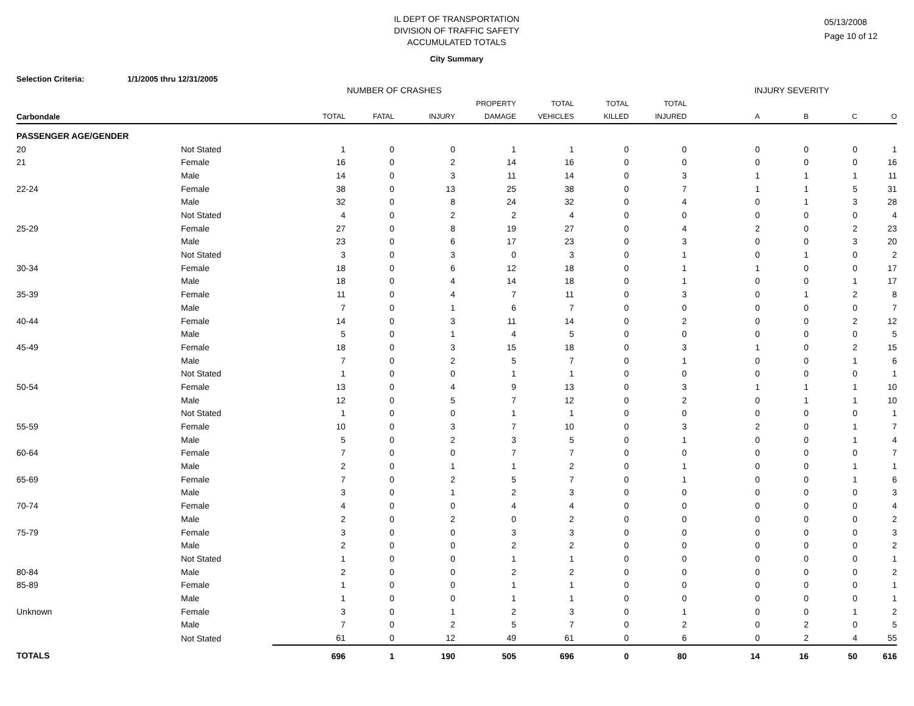IL DEPT OF TRANSPORTATION
DIVISION OF TRAFFIC SAFETY
ACCUMULATED TOTALS
05/13/2008
Page 10 of 12
City Summary
Selection Criteria: 1/1/2005 thru 12/31/2005
| | | NUMBER OF CRASHES | | | | | | | INJURY SEVERITY | | | |
| --- | --- | --- | --- | --- | --- | --- | --- | --- | --- | --- | --- | --- |
| | | | | | PROPERTY | TOTAL | TOTAL | TOTAL | | | | |
| Carbondale | | TOTAL | FATAL | INJURY | DAMAGE | VEHICLES | KILLED | INJURED | A | B | C | O |
| PASSENGER AGE/GENDER | | | | | | | | | | | | |
| 20 | Not Stated | 1 | 0 | 0 | 1 | 1 | 0 | 0 | 0 | 0 | 0 | 1 |
| 21 | Female | 16 | 0 | 2 | 14 | 16 | 0 | 0 | 0 | 0 | 0 | 16 |
| | Male | 14 | 0 | 3 | 11 | 14 | 0 | 3 | 1 | 1 | 1 | 11 |
| 22-24 | Female | 38 | 0 | 13 | 25 | 38 | 0 | 7 | 1 | 1 | 5 | 31 |
| | Male | 32 | 0 | 8 | 24 | 32 | 0 | 4 | 0 | 1 | 3 | 28 |
| | Not Stated | 4 | 0 | 2 | 2 | 4 | 0 | 0 | 0 | 0 | 0 | 4 |
| 25-29 | Female | 27 | 0 | 8 | 19 | 27 | 0 | 4 | 2 | 0 | 2 | 23 |
| | Male | 23 | 0 | 6 | 17 | 23 | 0 | 3 | 0 | 0 | 3 | 20 |
| | Not Stated | 3 | 0 | 3 | 0 | 3 | 0 | 1 | 0 | 1 | 0 | 2 |
| 30-34 | Female | 18 | 0 | 6 | 12 | 18 | 0 | 1 | 1 | 0 | 0 | 17 |
| | Male | 18 | 0 | 4 | 14 | 18 | 0 | 1 | 0 | 0 | 1 | 17 |
| 35-39 | Female | 11 | 0 | 4 | 7 | 11 | 0 | 3 | 0 | 1 | 2 | 8 |
| | Male | 7 | 0 | 1 | 6 | 7 | 0 | 0 | 0 | 0 | 0 | 7 |
| 40-44 | Female | 14 | 0 | 3 | 11 | 14 | 0 | 2 | 0 | 0 | 2 | 12 |
| | Male | 5 | 0 | 1 | 4 | 5 | 0 | 0 | 0 | 0 | 0 | 5 |
| 45-49 | Female | 18 | 0 | 3 | 15 | 18 | 0 | 3 | 1 | 0 | 2 | 15 |
| | Male | 7 | 0 | 2 | 5 | 7 | 0 | 1 | 0 | 0 | 1 | 6 |
| | Not Stated | 1 | 0 | 0 | 1 | 1 | 0 | 0 | 0 | 0 | 0 | 1 |
| 50-54 | Female | 13 | 0 | 4 | 9 | 13 | 0 | 3 | 1 | 1 | 1 | 10 |
| | Male | 12 | 0 | 5 | 7 | 12 | 0 | 2 | 0 | 1 | 1 | 10 |
| | Not Stated | 1 | 0 | 0 | 1 | 1 | 0 | 0 | 0 | 0 | 0 | 1 |
| 55-59 | Female | 10 | 0 | 3 | 7 | 10 | 0 | 3 | 2 | 0 | 1 | 7 |
| | Male | 5 | 0 | 2 | 3 | 5 | 0 | 1 | 0 | 0 | 1 | 4 |
| 60-64 | Female | 7 | 0 | 0 | 7 | 7 | 0 | 0 | 0 | 0 | 0 | 7 |
| | Male | 2 | 0 | 1 | 1 | 2 | 0 | 1 | 0 | 0 | 1 | 1 |
| 65-69 | Female | 7 | 0 | 2 | 5 | 7 | 0 | 1 | 0 | 0 | 1 | 6 |
| | Male | 3 | 0 | 1 | 2 | 3 | 0 | 0 | 0 | 0 | 0 | 3 |
| 70-74 | Female | 4 | 0 | 0 | 4 | 4 | 0 | 0 | 0 | 0 | 0 | 4 |
| | Male | 2 | 0 | 2 | 0 | 2 | 0 | 0 | 0 | 0 | 0 | 2 |
| 75-79 | Female | 3 | 0 | 0 | 3 | 3 | 0 | 0 | 0 | 0 | 0 | 3 |
| | Male | 2 | 0 | 0 | 2 | 2 | 0 | 0 | 0 | 0 | 0 | 2 |
| | Not Stated | 1 | 0 | 0 | 1 | 1 | 0 | 0 | 0 | 0 | 0 | 1 |
| 80-84 | Male | 2 | 0 | 0 | 2 | 2 | 0 | 0 | 0 | 0 | 0 | 2 |
| 85-89 | Female | 1 | 0 | 0 | 1 | 1 | 0 | 0 | 0 | 0 | 0 | 1 |
| | Male | 1 | 0 | 0 | 1 | 1 | 0 | 0 | 0 | 0 | 0 | 1 |
| Unknown | Female | 3 | 0 | 1 | 2 | 3 | 0 | 1 | 0 | 0 | 1 | 2 |
| | Male | 7 | 0 | 2 | 5 | 7 | 0 | 2 | 0 | 2 | 0 | 5 |
| | Not Stated | 61 | 0 | 12 | 49 | 61 | 0 | 6 | 0 | 2 | 4 | 55 |
| TOTALS | | 696 | 1 | 190 | 505 | 696 | 0 | 80 | 14 | 16 | 50 | 616 |